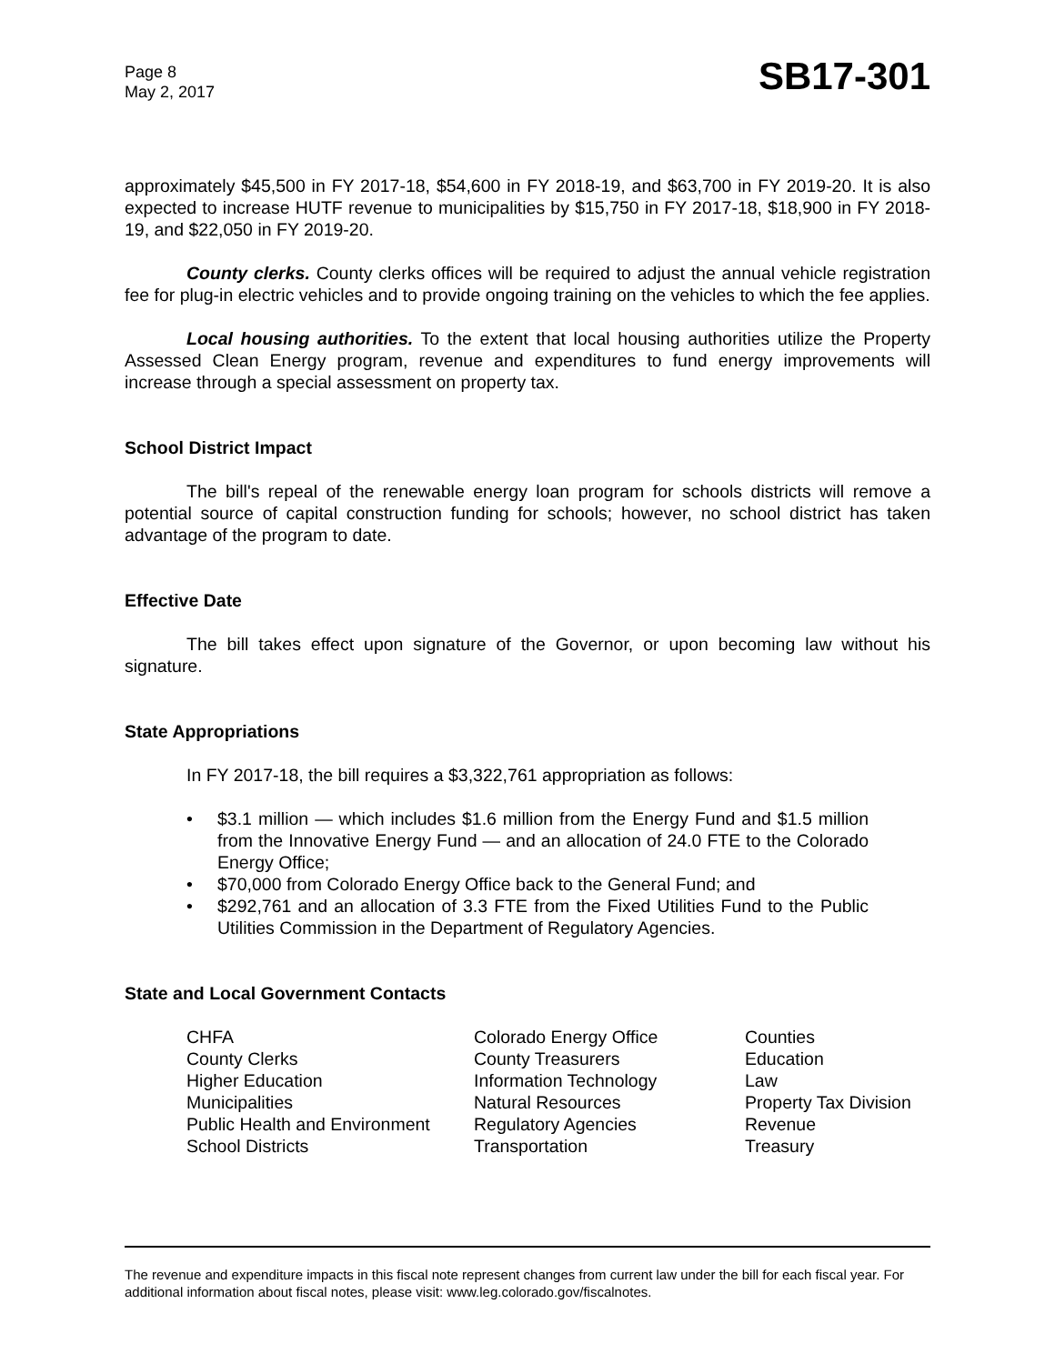Page 8
May 2, 2017
SB17-301
approximately $45,500 in FY 2017-18, $54,600 in FY 2018-19, and $63,700 in FY 2019-20. It is also expected to increase HUTF revenue to municipalities by $15,750 in FY 2017-18, $18,900 in FY 2018-19, and $22,050 in FY 2019-20.
County clerks. County clerks offices will be required to adjust the annual vehicle registration fee for plug-in electric vehicles and to provide ongoing training on the vehicles to which the fee applies.
Local housing authorities. To the extent that local housing authorities utilize the Property Assessed Clean Energy program, revenue and expenditures to fund energy improvements will increase through a special assessment on property tax.
School District Impact
The bill's repeal of the renewable energy loan program for schools districts will remove a potential source of capital construction funding for schools; however, no school district has taken advantage of the program to date.
Effective Date
The bill takes effect upon signature of the Governor, or upon becoming law without his signature.
State Appropriations
In FY 2017-18, the bill requires a $3,322,761 appropriation as follows:
• $3.1 million — which includes $1.6 million from the Energy Fund and $1.5 million from the Innovative Energy Fund — and an allocation of 24.0 FTE to the Colorado Energy Office;
• $70,000 from Colorado Energy Office back to the General Fund; and
• $292,761 and an allocation of 3.3 FTE from the Fixed Utilities Fund to the Public Utilities Commission in the Department of Regulatory Agencies.
State and Local Government Contacts
| CHFA | Colorado Energy Office | Counties |
| County Clerks | County Treasurers | Education |
| Higher Education | Information Technology | Law |
| Municipalities | Natural Resources | Property Tax Division |
| Public Health and Environment | Regulatory Agencies | Revenue |
| School Districts | Transportation | Treasury |
The revenue and expenditure impacts in this fiscal note represent changes from current law under the bill for each fiscal year. For additional information about fiscal notes, please visit: www.leg.colorado.gov/fiscalnotes.